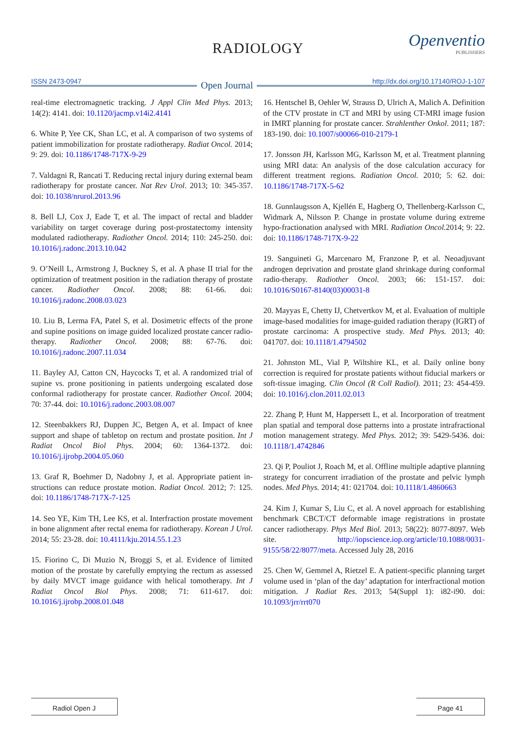RADIOLOGY Openventio
PUBLISHERS
ISSN 2473-0947 Open Journal http://dx.doi.org/10.17140/ROJ-1-107
real-time electromagnetic tracking. J Appl Clin Med Phys. 2013; 14(2): 4141. doi: 10.1120/jacmp.v14i2.4141
6. White P, Yee CK, Shan LC, et al. A comparison of two systems of patient immobilization for prostate radiotherapy. Radiat Oncol. 2014; 9: 29. doi: 10.1186/1748-717X-9-29
7. Valdagni R, Rancati T. Reducing rectal injury during external beam radiotherapy for prostate cancer. Nat Rev Urol. 2013; 10: 345-357. doi: 10.1038/nrurol.2013.96
8. Bell LJ, Cox J, Eade T, et al. The impact of rectal and bladder variability on target coverage during post-prostatectomy intensity modulated radiotherapy. Radiother Oncol. 2014; 110: 245-250. doi: 10.1016/j.radonc.2013.10.042
9. O’Neill L, Armstrong J, Buckney S, et al. A phase II trial for the optimization of treatment position in the radiation therapy of prostate cancer. Radiother Oncol. 2008; 88: 61-66. doi: 10.1016/j.radonc.2008.03.023
10. Liu B, Lerma FA, Patel S, et al. Dosimetric effects of the prone and supine positions on image guided localized prostate cancer radio-therapy. Radiother Oncol. 2008; 88: 67-76. doi: 10.1016/j.radonc.2007.11.034
11. Bayley AJ, Catton CN, Haycocks T, et al. A randomized trial of supine vs. prone positioning in patients undergoing escalated dose conformal radiotherapy for prostate cancer. Radiother Oncol. 2004; 70: 37-44. doi: 10.1016/j.radonc.2003.08.007
12. Steenbakkers RJ, Duppen JC, Betgen A, et al. Impact of knee support and shape of tabletop on rectum and prostate position. Int J Radiat Oncol Biol Phys. 2004; 60: 1364-1372. doi: 10.1016/j.ijrobp.2004.05.060
13. Graf R, Boehmer D, Nadobny J, et al. Appropriate patient in- structions can reduce prostate motion. Radiat Oncol. 2012; 7: 125. doi: 10.1186/1748-717X-7-125
14. Seo YE, Kim TH, Lee KS, et al. Interfraction prostate movement in bone alignment after rectal enema for radiotherapy. Korean J Urol. 2014; 55: 23-28. doi: 10.4111/kju.2014.55.1.23
15. Fiorino C, Di Muzio N, Broggi S, et al. Evidence of limited motion of the prostate by carefully emptying the rectum as assessed by daily MVCT image guidance with helical tomotherapy. Int J Radiat Oncol Biol Phys. 2008; 71: 611-617. doi: 10.1016/j.ijrobp.2008.01.048
16. Hentschel B, Oehler W, Strauss D, Ulrich A, Malich A. Definition of the CTV prostate in CT and MRI by using CT-MRI image fusion in IMRT planning for prostate cancer. Strahlenther Onkol. 2011; 187: 183-190. doi: 10.1007/s00066-010-2179-1
17. Jonsson JH, Karlsson MG, Karlsson M, et al. Treatment planning using MRI data: An analysis of the dose calculation accuracy for different treatment regions. Radiation Oncol. 2010; 5: 62. doi: 10.1186/1748-717X-5-62
18. Gunnlaugsson A, Kjellén E, Hagberg O, Thellenberg-Karlsson C, Widmark A, Nilsson P. Change in prostate volume during extreme hypo-fractionation analysed with MRI. Radiation Oncol. 2014; 9: 22. doi: 10.1186/1748-717X-9-22
19. Sanguineti G, Marcenaro M, Franzone P, et al. Neoadjuvant androgen deprivation and prostate gland shrinkage during conformal radio-therapy. Radiother Oncol. 2003; 66: 151-157. doi: 10.1016/S0167-8140(03)00031-8
20. Mayyas E, Chetty IJ, Chetvertkov M, et al. Evaluation of multiple image-based modalities for image-guided radiation therapy (IGRT) of prostate carcinoma: A prospective study. Med Phys. 2013; 40: 041707. doi: 10.1118/1.4794502
21. Johnston ML, Vial P, Wiltshire KL, et al. Daily online bony correction is required for prostate patients without fiducial markers or soft-tissue imaging. Clin Oncol (R Coll Radiol). 2011; 23: 454-459. doi: 10.1016/j.clon.2011.02.013
22. Zhang P, Hunt M, Happersett L, et al. Incorporation of treatment plan spatial and temporal dose patterns into a prostate intrafractional motion management strategy. Med Phys. 2012; 39: 5429-5436. doi: 10.1118/1.4742846
23. Qi P, Pouliot J, Roach M, et al. Offline multiple adaptive planning strategy for concurrent irradiation of the prostate and pelvic lymph nodes. Med Phys. 2014; 41: 021704. doi: 10.1118/1.4860663
24. Kim J, Kumar S, Liu C, et al. A novel approach for establishing benchmark CBCT/CT deformable image registrations in prostate cancer radiotherapy. Phys Med Biol. 2013; 58(22): 8077-8097. Web site. http://iopscience.iop.org/article/10.1088/0031-9155/58/22/8077/meta. Accessed July 28, 2016
25. Chen W, Gemmel A, Rietzel E. A patient-specific planning target volume used in ‘plan of the day’ adaptation for interfractional motion mitigation. J Radiat Res. 2013; 54(Suppl 1): i82-i90. doi: 10.1093/jrr/rrt070
Radiol Open J Page 41